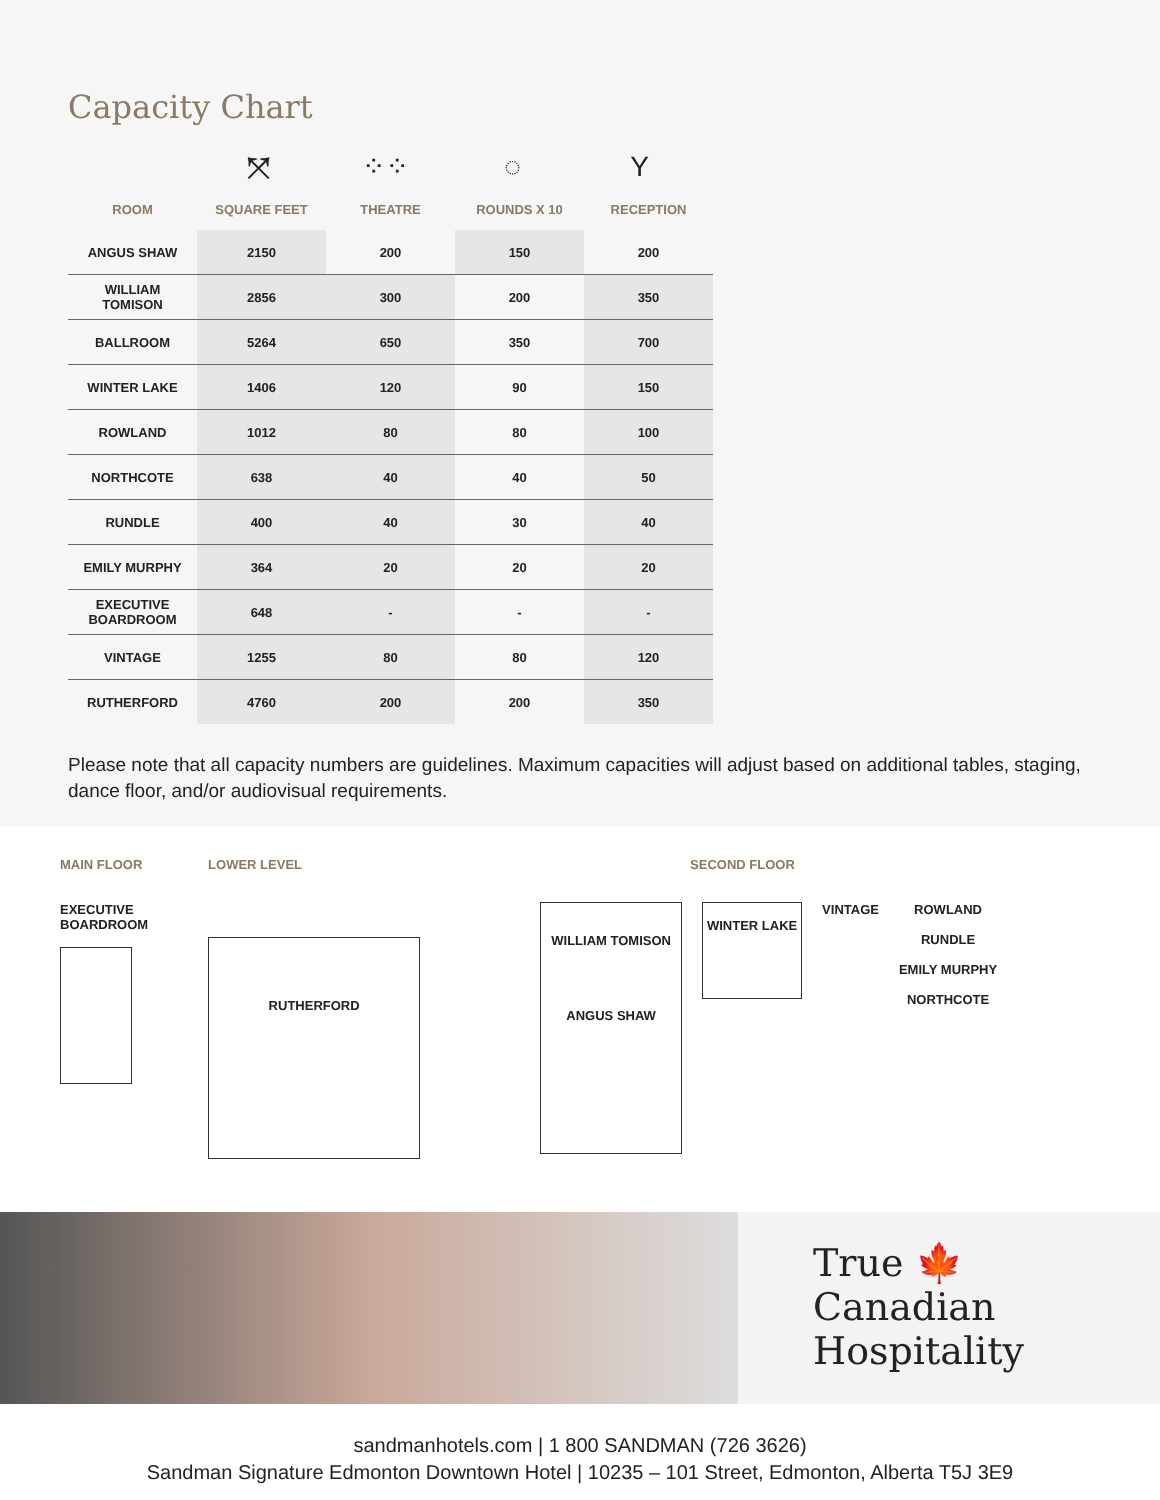Capacity Chart
⤧ ⁘⁘ ◌ Y
| ROOM | SQUARE FEET | THEATRE | ROUNDS X 10 | RECEPTION |
| --- | --- | --- | --- | --- |
| ANGUS SHAW | 2150 | 200 | 150 | 200 |
| WILLIAM TOMISON | 2856 | 300 | 200 | 350 |
| BALLROOM | 5264 | 650 | 350 | 700 |
| WINTER LAKE | 1406 | 120 | 90 | 150 |
| ROWLAND | 1012 | 80 | 80 | 100 |
| NORTHCOTE | 638 | 40 | 40 | 50 |
| RUNDLE | 400 | 40 | 30 | 40 |
| EMILY MURPHY | 364 | 20 | 20 | 20 |
| EXECUTIVE BOARDROOM | 648 | - | - | - |
| VINTAGE | 1255 | 80 | 80 | 120 |
| RUTHERFORD | 4760 | 200 | 200 | 350 |
Please note that all capacity numbers are guidelines. Maximum capacities will adjust based on additional tables, staging, dance floor, and/or audiovisual requirements.
MAIN FLOOR
EXECUTIVE
BOARDROOM
LOWER LEVEL
RUTHERFORD
SECOND FLOOR
WILLIAM TOMISON
ANGUS SHAW
WINTER LAKE
VINTAGE ROWLAND
RUNDLE
EMILY MURPHY
NORTHCOTE
True 🍁
Canadian
Hospitality
sandmanhotels.com | 1 800 SANDMAN (726 3626)
Sandman Signature Edmonton Downtown Hotel | 10235 – 101 Street, Edmonton, Alberta T5J 3E9